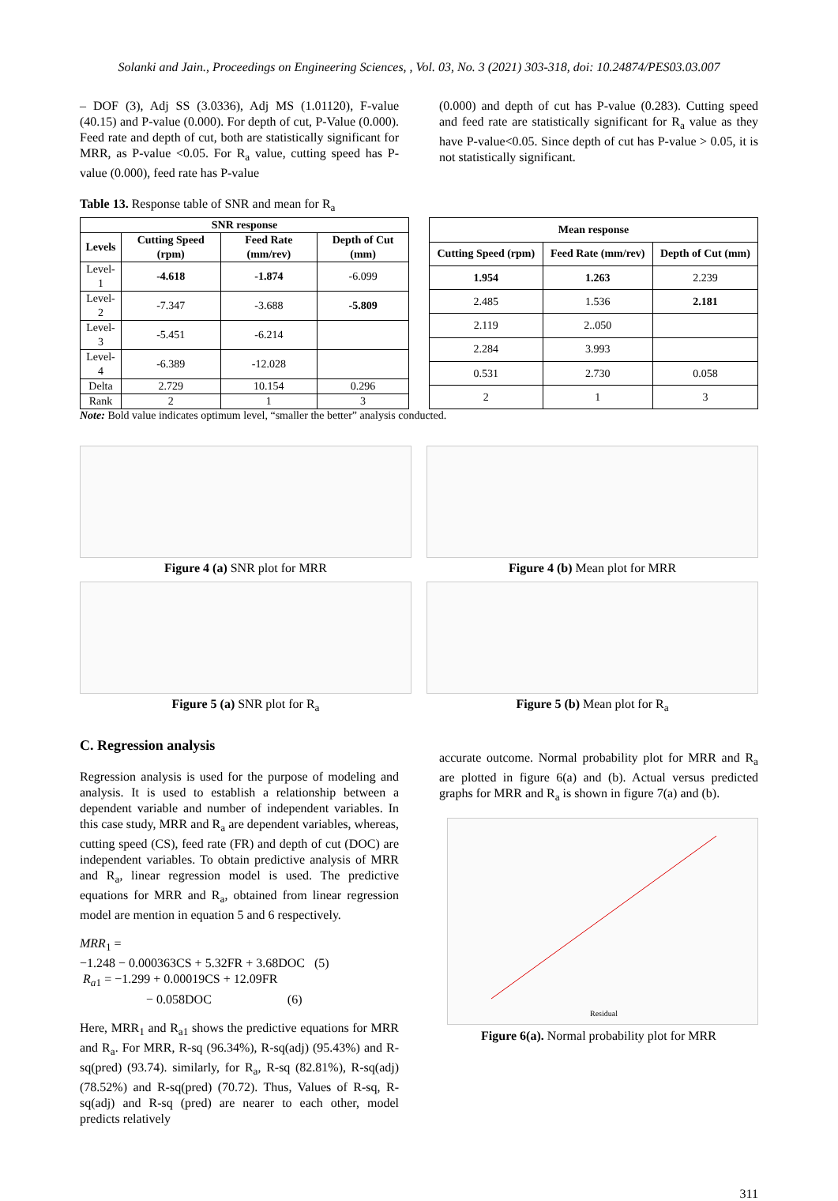Solanki and Jain., Proceedings on Engineering Sciences, , Vol. 03, No. 3 (2021) 303-318, doi: 10.24874/PES03.03.007
– DOF (3), Adj SS (3.0336), Adj MS (1.01120), F-value (40.15) and P-value (0.000). For depth of cut, P-Value (0.000). Feed rate and depth of cut, both are statistically significant for MRR, as P-value <0.05. For R<sub>a</sub> value, cutting speed has P-value (0.000), feed rate has P-value
(0.000) and depth of cut has P-value (0.283). Cutting speed and feed rate are statistically significant for R<sub>a</sub> value as they have P-value<0.05. Since depth of cut has P-value > 0.05, it is not statistically significant.
Table 13. Response table of SNR and mean for R<sub>a</sub>
| SNR response | | | |
| --- | --- | --- | --- |
| Levels | Cutting Speed (rpm) | Feed Rate (mm/rev) | Depth of Cut (mm) |
| Level-1 | -4.618 | -1.874 | -6.099 |
| Level-2 | -7.347 | -3.688 | -5.809 |
| Level-3 | -5.451 | -6.214 | |
| Level-4 | -6.389 | -12.028 | |
| Delta | 2.729 | 10.154 | 0.296 |
| Rank | 2 | 1 | 3 |
| Mean response | | |
| --- | --- | --- |
| Cutting Speed (rpm) | Feed Rate (mm/rev) | Depth of Cut (mm) |
| 1.954 | 1.263 | 2.239 |
| 2.485 | 1.536 | 2.181 |
| 2.119 | 2..050 | |
| 2.284 | 3.993 | |
| 0.531 | 2.730 | 0.058 |
| 2 | 1 | 3 |
Note: Bold value indicates optimum level, “smaller the better” analysis conducted.
Figure 4 (a) SNR plot for MRR
Figure 5 (a) SNR plot for R<sub>a</sub>
Figure 4 (b) Mean plot for MRR
Figure 5 (b) Mean plot for R<sub>a</sub>
C. Regression analysis
Regression analysis is used for the purpose of modeling and analysis. It is used to establish a relationship between a dependent variable and number of independent variables. In this case study, MRR and R<sub>a</sub> are dependent variables, whereas, cutting speed (CS), feed rate (FR) and depth of cut (DOC) are independent variables. To obtain predictive analysis of MRR and R<sub>a</sub>, linear regression model is used. The predictive equations for MRR and R<sub>a</sub>, obtained from linear regression model are mention in equation 5 and 6 respectively.
MRR<sub>1</sub> =
−1.248 − 0.000363CS + 5.32FR + 3.68DOC (5)
R<sub>a1</sub> = −1.299 + 0.00019CS + 12.09FR
− 0.058DOC (6)
Here, MRR<sub>1</sub> and R<sub>a1</sub> shows the predictive equations for MRR and R<sub>a</sub>. For MRR, R-sq (96.34%), R-sq(adj) (95.43%) and R-sq(pred) (93.74). similarly, for R<sub>a</sub>, R-sq (82.81%), R-sq(adj) (78.52%) and R-sq(pred) (70.72). Thus, Values of R-sq, R-sq(adj) and R-sq (pred) are nearer to each other, model predicts relatively
accurate outcome. Normal probability plot for MRR and R<sub>a</sub> are plotted in figure 6(a) and (b). Actual versus predicted graphs for MRR and R<sub>a</sub> is shown in figure 7(a) and (b).
Residual
Figure 6(a). Normal probability plot for MRR
311